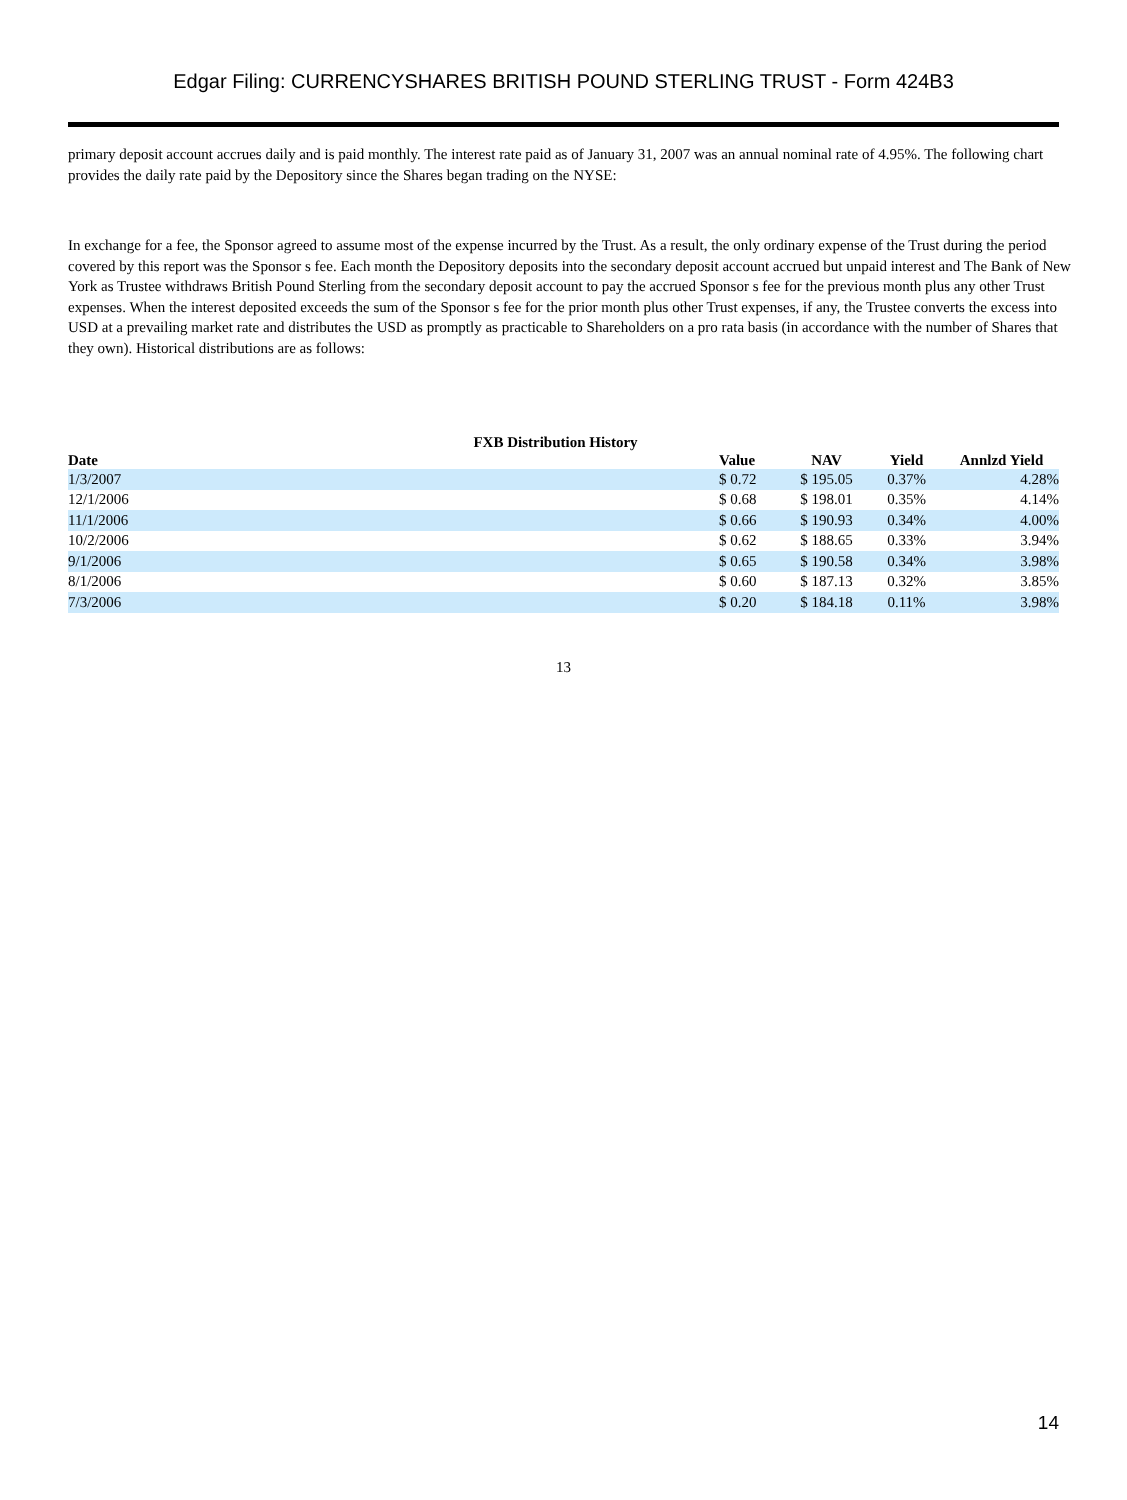Edgar Filing: CURRENCYSHARES BRITISH POUND STERLING TRUST - Form 424B3
primary deposit account accrues daily and is paid monthly. The interest rate paid as of January 31, 2007 was an annual nominal rate of 4.95%. The following chart provides the daily rate paid by the Depository since the Shares began trading on the NYSE:
In exchange for a fee, the Sponsor agreed to assume most of the expense incurred by the Trust. As a result, the only ordinary expense of the Trust during the period covered by this report was the Sponsor s fee. Each month the Depository deposits into the secondary deposit account accrued but unpaid interest and The Bank of New York as Trustee withdraws British Pound Sterling from the secondary deposit account to pay the accrued Sponsor s fee for the previous month plus any other Trust expenses. When the interest deposited exceeds the sum of the Sponsor s fee for the prior month plus other Trust expenses, if any, the Trustee converts the excess into USD at a prevailing market rate and distributes the USD as promptly as practicable to Shareholders on a pro rata basis (in accordance with the number of Shares that they own). Historical distributions are as follows:
FXB Distribution History
| Date | Value | NAV | Yield | Annlzd Yield |
| --- | --- | --- | --- | --- |
| 1/3/2007 | $ 0.72 | $ 195.05 | 0.37% | 4.28% |
| 12/1/2006 | $ 0.68 | $ 198.01 | 0.35% | 4.14% |
| 11/1/2006 | $ 0.66 | $ 190.93 | 0.34% | 4.00% |
| 10/2/2006 | $ 0.62 | $ 188.65 | 0.33% | 3.94% |
| 9/1/2006 | $ 0.65 | $ 190.58 | 0.34% | 3.98% |
| 8/1/2006 | $ 0.60 | $ 187.13 | 0.32% | 3.85% |
| 7/3/2006 | $ 0.20 | $ 184.18 | 0.11% | 3.98% |
13
14